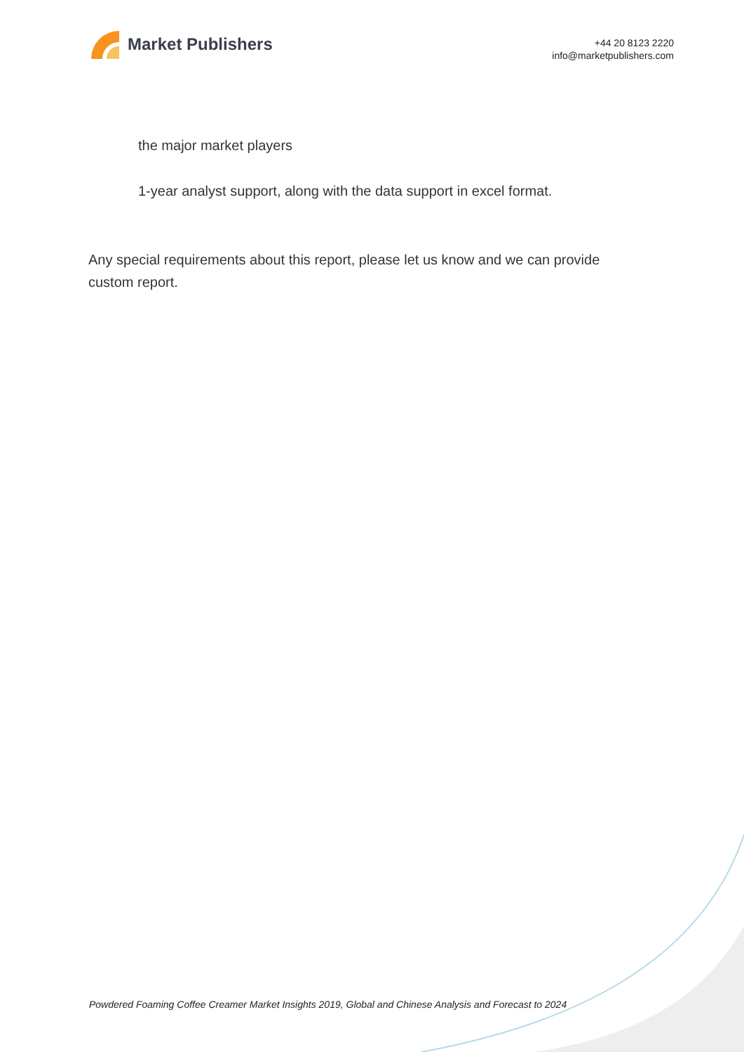Market Publishers
+44 20 8123 2220
info@marketpublishers.com
the major market players
1-year analyst support, along with the data support in excel format.
Any special requirements about this report, please let us know and we can provide custom report.
Powdered Foaming Coffee Creamer Market Insights 2019, Global and Chinese Analysis and Forecast to 2024